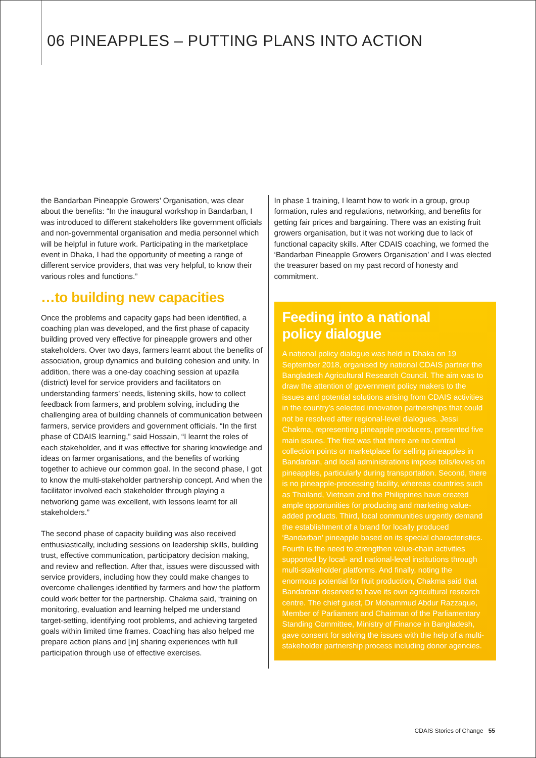06 PINEAPPLES – PUTTING PLANS INTO ACTION
the Bandarban Pineapple Growers’ Organisation, was clear about the benefits: “In the inaugural workshop in Bandarban, I was introduced to different stakeholders like government officials and non-governmental organisation and media personnel which will be helpful in future work. Participating in the marketplace event in Dhaka, I had the opportunity of meeting a range of different service providers, that was very helpful, to know their various roles and functions.”
…to building new capacities
Once the problems and capacity gaps had been identified, a coaching plan was developed, and the first phase of capacity building proved very effective for pineapple growers and other stakeholders. Over two days, farmers learnt about the benefits of association, group dynamics and building cohesion and unity. In addition, there was a one-day coaching session at upazila (district) level for service providers and facilitators on understanding farmers’ needs, listening skills, how to collect feedback from farmers, and problem solving, including the challenging area of building channels of communication between farmers, service providers and government officials. “In the first phase of CDAIS learning,” said Hossain, “I learnt the roles of each stakeholder, and it was effective for sharing knowledge and ideas on farmer organisations, and the benefits of working together to achieve our common goal. In the second phase, I got to know the multi-stakeholder partnership concept. And when the facilitator involved each stakeholder through playing a networking game was excellent, with lessons learnt for all stakeholders.”
The second phase of capacity building was also received enthusiastically, including sessions on leadership skills, building trust, effective communication, participatory decision making, and review and reflection. After that, issues were discussed with service providers, including how they could make changes to overcome challenges identified by farmers and how the platform could work better for the partnership. Chakma said, “training on monitoring, evaluation and learning helped me understand target-setting, identifying root problems, and achieving targeted goals within limited time frames. Coaching has also helped me prepare action plans and [in] sharing experiences with full participation through use of effective exercises.
In phase 1 training, I learnt how to work in a group, group formation, rules and regulations, networking, and benefits for getting fair prices and bargaining. There was an existing fruit growers organisation, but it was not working due to lack of functional capacity skills. After CDAIS coaching, we formed the ‘Bandarban Pineapple Growers Organisation’ and I was elected the treasurer based on my past record of honesty and commitment.
Feeding into a national
policy dialogue
A national policy dialogue was held in Dhaka on 19 September 2018, organised by national CDAIS partner the Bangladesh Agricultural Research Council. The aim was to draw the attention of government policy makers to the issues and potential solutions arising from CDAIS activities in the country’s selected innovation partnerships that could not be resolved after regional-level dialogues. Jessi Chakma, representing pineapple producers, presented five main issues. The first was that there are no central collection points or marketplace for selling pineapples in Bandarban, and local administrations impose tolls/levies on pineapples, particularly during transportation. Second, there is no pineapple-processing facility, whereas countries such as Thailand, Vietnam and the Philippines have created ample opportunities for producing and marketing value-added products. Third, local communities urgently demand the establishment of a brand for locally produced ‘Bandarban’ pineapple based on its special characteristics. Fourth is the need to strengthen value-chain activities supported by local- and national-level institutions through multi-stakeholder platforms. And finally, noting the enormous potential for fruit production, Chakma said that Bandarban deserved to have its own agricultural research centre. The chief guest, Dr Mohammud Abdur Razzaque, Member of Parliament and Chairman of the Parliamentary Standing Committee, Ministry of Finance in Bangladesh, gave consent for solving the issues with the help of a multi-stakeholder partnership process including donor agencies.
CDAIS Stories of Change 55